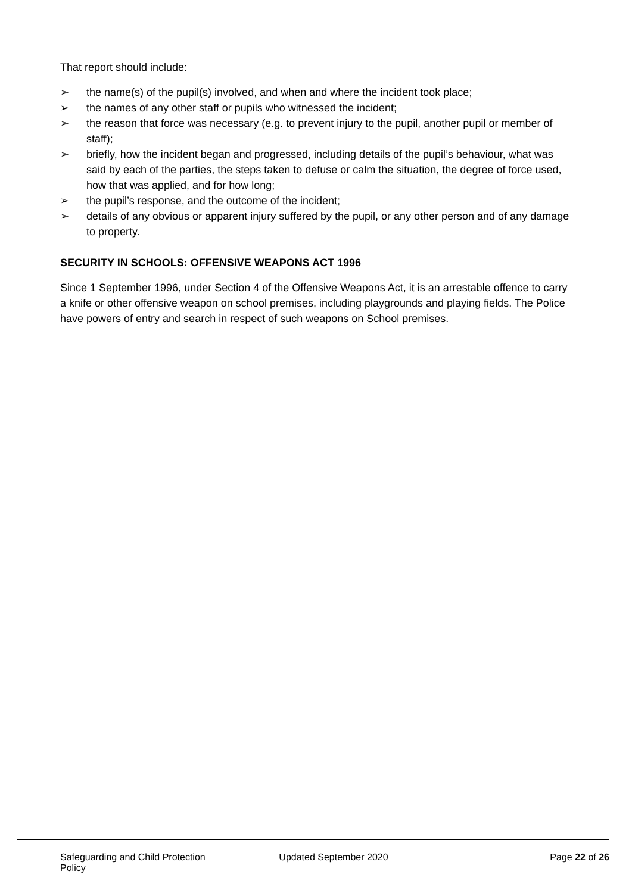That report should include:
➢ the name(s) of the pupil(s) involved, and when and where the incident took place;
➢ the names of any other staff or pupils who witnessed the incident;
➢ the reason that force was necessary (e.g. to prevent injury to the pupil, another pupil or member of staff);
➢ briefly, how the incident began and progressed, including details of the pupil’s behaviour, what was said by each of the parties, the steps taken to defuse or calm the situation, the degree of force used, how that was applied, and for how long;
➢ the pupil’s response, and the outcome of the incident;
➢ details of any obvious or apparent injury suffered by the pupil, or any other person and of any damage to property.
SECURITY IN SCHOOLS: OFFENSIVE WEAPONS ACT 1996
Since 1 September 1996, under Section 4 of the Offensive Weapons Act, it is an arrestable offence to carry a knife or other offensive weapon on school premises, including playgrounds and playing fields. The Police have powers of entry and search in respect of such weapons on School premises.
Safeguarding and Child Protection Policy
Updated September 2020 Page 22 of 26